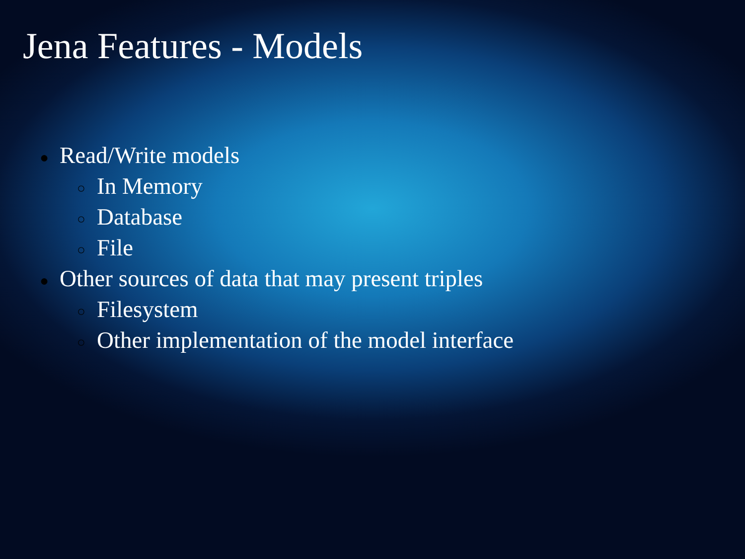Jena Features - Models
● Read/Write models
○ In Memory
○ Database
○ File
● Other sources of data that may present triples
○ Filesystem
○ Other implementation of the model interface